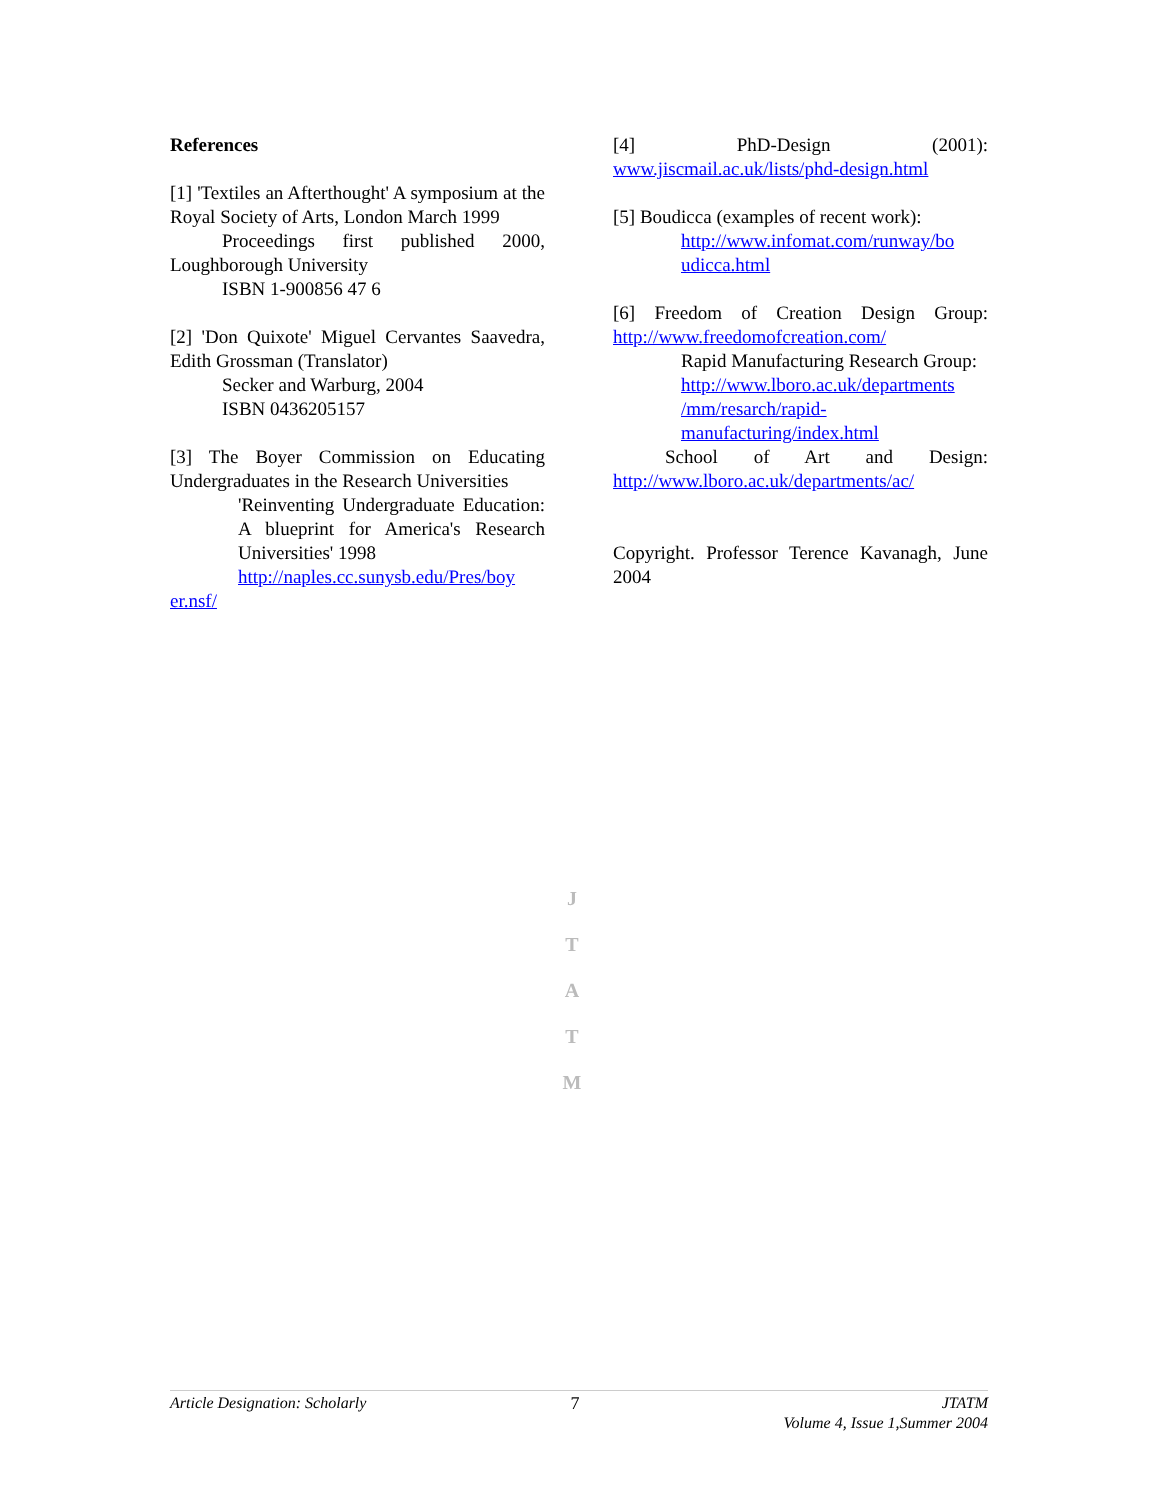References
[1] 'Textiles an Afterthought' A symposium at the Royal Society of Arts, London March 1999
Proceedings first published 2000, Loughborough University
ISBN 1-900856 47 6
[2] 'Don Quixote' Miguel Cervantes Saavedra, Edith Grossman (Translator)
Secker and Warburg, 2004
ISBN 0436205157
[3] The Boyer Commission on Educating Undergraduates in the Research Universities
'Reinventing Undergraduate Education: A blueprint for America's Research Universities' 1998
http://naples.cc.sunysb.edu/Pres/boy
er.nsf/
[4] PhD-Design (2001): www.jiscmail.ac.uk/lists/phd-design.html
[5] Boudicca (examples of recent work):
http://www.infomat.com/runway/bo udicca.html
[6] Freedom of Creation Design Group: http://www.freedomofcreation.com/
Rapid Manufacturing Research Group:
http://www.lboro.ac.uk/departments /mm/resarch/rapid-manufacturing/index.html
School of Art and Design: http://www.lboro.ac.uk/departments/ac/
Copyright. Professor Terence Kavanagh, June 2004
J
T
A
T
M
Article Designation: Scholarly 7 JTATM
Volume 4, Issue 1,Summer 2004